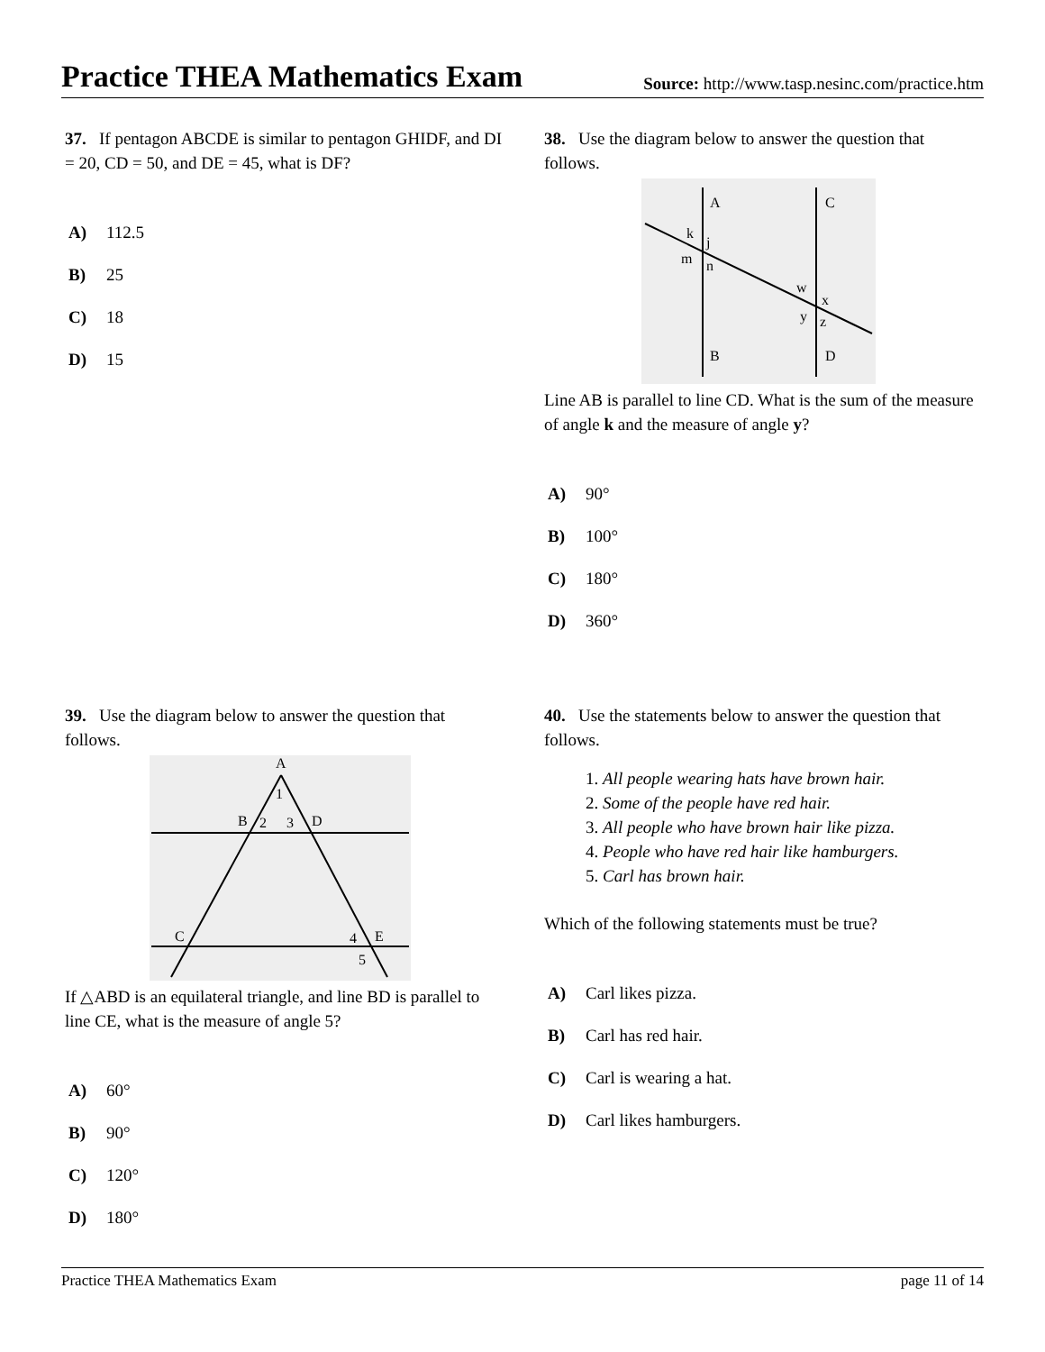Practice THEA Mathematics Exam
Source: http://www.tasp.nesinc.com/practice.htm
37. If pentagon ABCDE is similar to pentagon GHIDF, and DI = 20, CD = 50, and DE = 45, what is DF?
A) 112.5
B) 25
C) 18
D) 15
38. Use the diagram below to answer the question that follows.
A
C
B
D
k
j
m
n
w
x
y
z
Line AB is parallel to line CD. What is the sum of the measure of angle k and the measure of angle y?
A) 90°
B) 100°
C) 180°
D) 360°
39. Use the diagram below to answer the question that follows.
A
1
B
2
3
D
C
4
E
5
If △ABD is an equilateral triangle, and line BD is parallel to line CE, what is the measure of angle 5?
A) 60°
B) 90°
C) 120°
D) 180°
40. Use the statements below to answer the question that follows.
1. All people wearing hats have brown hair.
2. Some of the people have red hair.
3. All people who have brown hair like pizza.
4. People who have red hair like hamburgers.
5. Carl has brown hair.
Which of the following statements must be true?
A) Carl likes pizza.
B) Carl has red hair.
C) Carl is wearing a hat.
D) Carl likes hamburgers.
Practice THEA Mathematics Exam page 11 of 14